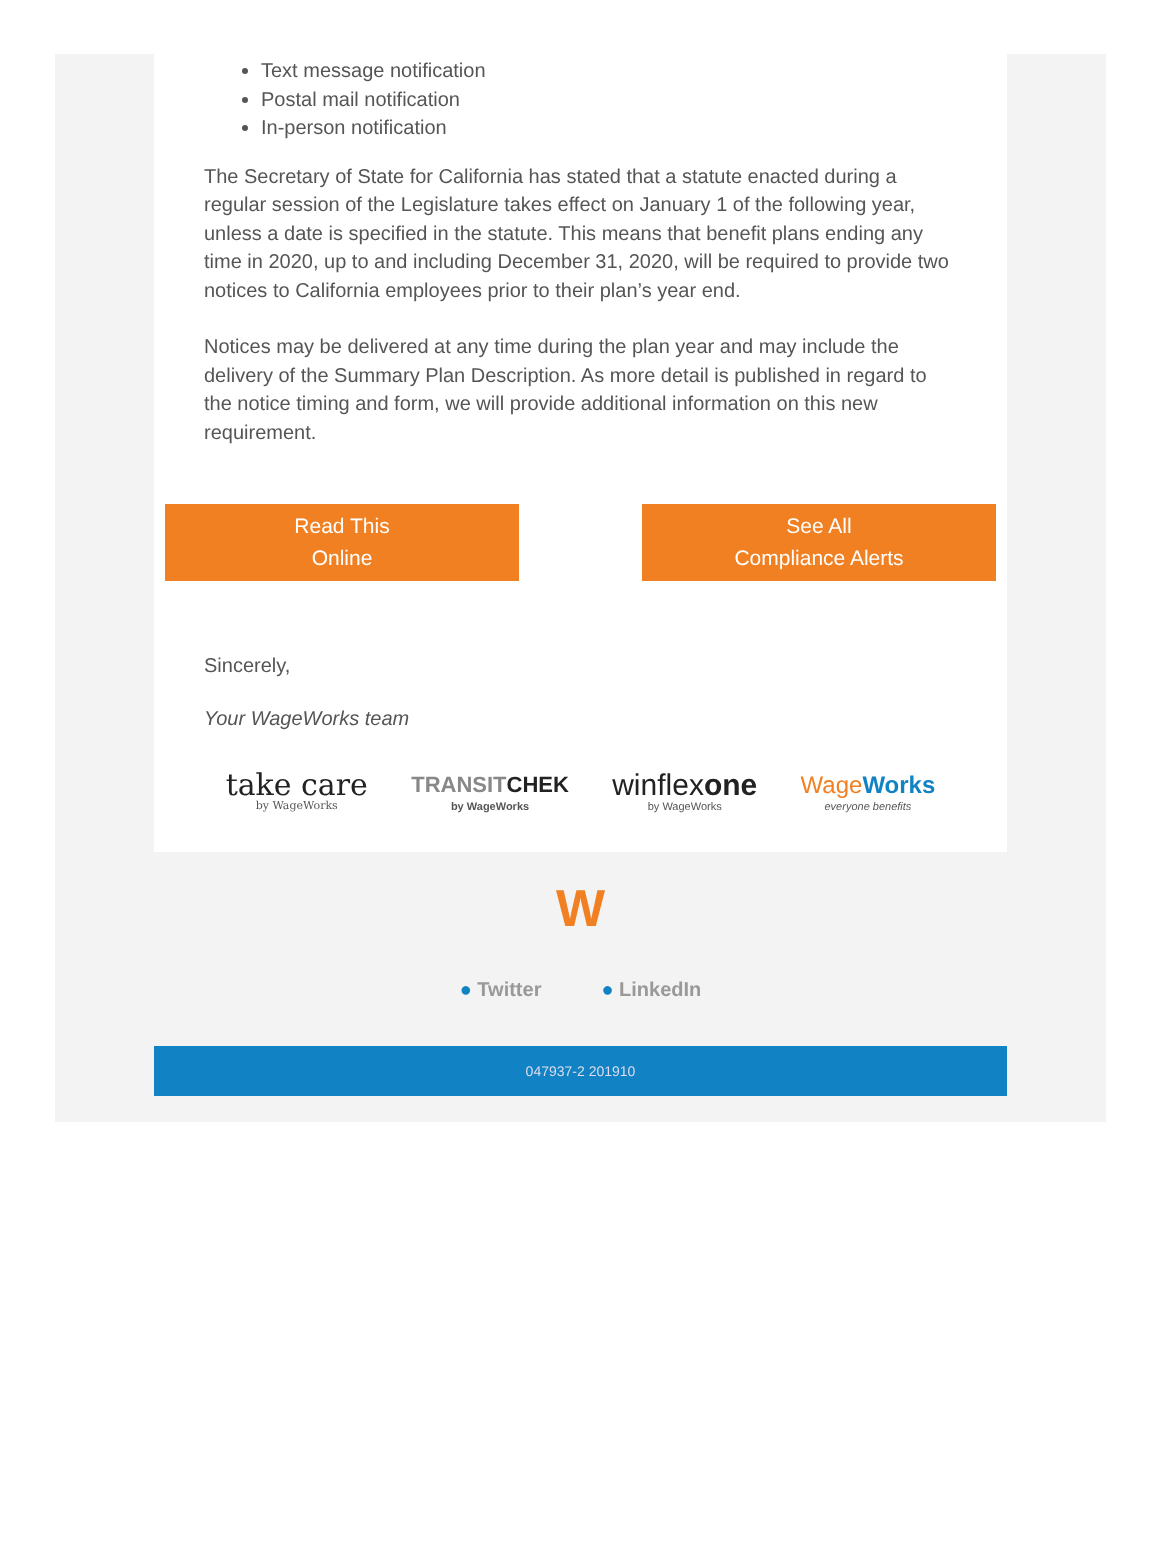Text message notification
Postal mail notification
In-person notification
The Secretary of State for California has stated that a statute enacted during a regular session of the Legislature takes effect on January 1 of the following year, unless a date is specified in the statute. This means that benefit plans ending any time in 2020, up to and including December 31, 2020, will be required to provide two notices to California employees prior to their plan’s year end.
Notices may be delivered at any time during the plan year and may include the delivery of the Summary Plan Description. As more detail is published in regard to the notice timing and form, we will provide additional information on this new requirement.
Read This
Online
See All
Compliance Alerts
Sincerely,
Your WageWorks team
take care
by WageWorks
TRANSITCHEK
by WageWorks
winflexone
by WageWorks
WageWorks
everyone benefits
W
● Twitter ● LinkedIn
047937-2 201910